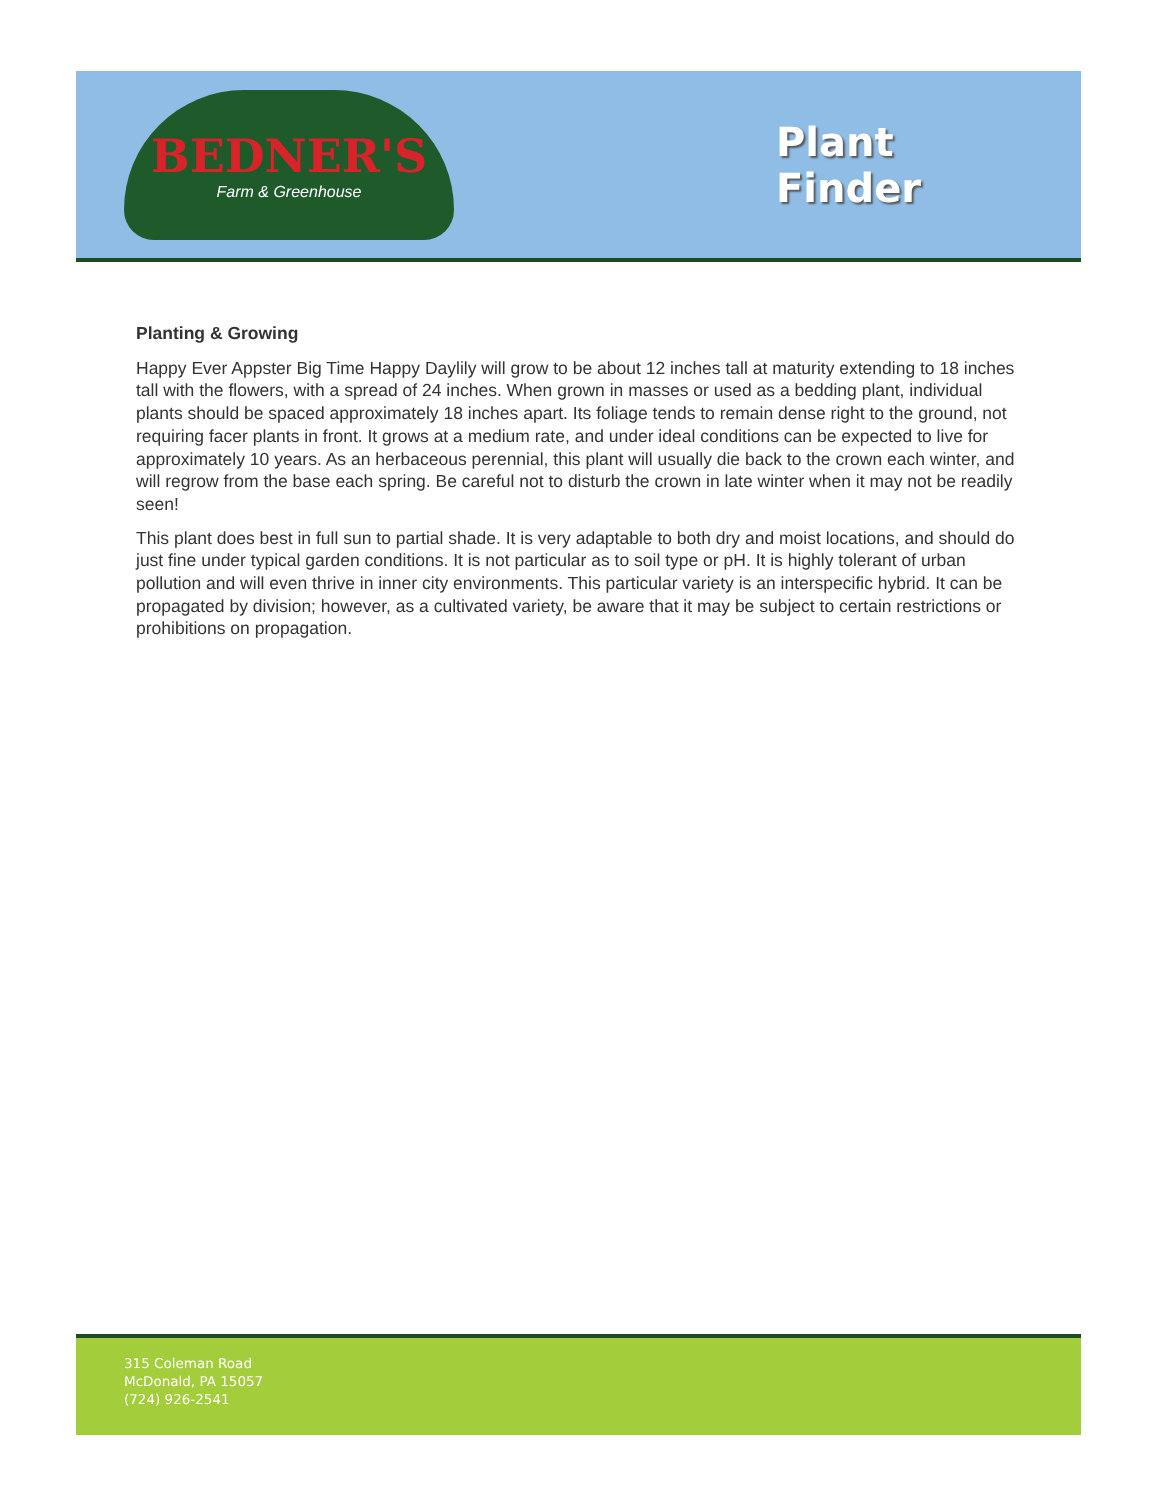BEDNER'S
Farm & Greenhouse
Plant
Finder
Planting & Growing
Happy Ever Appster Big Time Happy Daylily will grow to be about 12 inches tall at maturity extending to 18 inches tall with the flowers, with a spread of 24 inches. When grown in masses or used as a bedding plant, individual plants should be spaced approximately 18 inches apart. Its foliage tends to remain dense right to the ground, not requiring facer plants in front. It grows at a medium rate, and under ideal conditions can be expected to live for approximately 10 years. As an herbaceous perennial, this plant will usually die back to the crown each winter, and will regrow from the base each spring. Be careful not to disturb the crown in late winter when it may not be readily seen!
This plant does best in full sun to partial shade. It is very adaptable to both dry and moist locations, and should do just fine under typical garden conditions. It is not particular as to soil type or pH. It is highly tolerant of urban pollution and will even thrive in inner city environments. This particular variety is an interspecific hybrid. It can be propagated by division; however, as a cultivated variety, be aware that it may be subject to certain restrictions or prohibitions on propagation.
315 Coleman Road
McDonald, PA 15057
(724) 926-2541